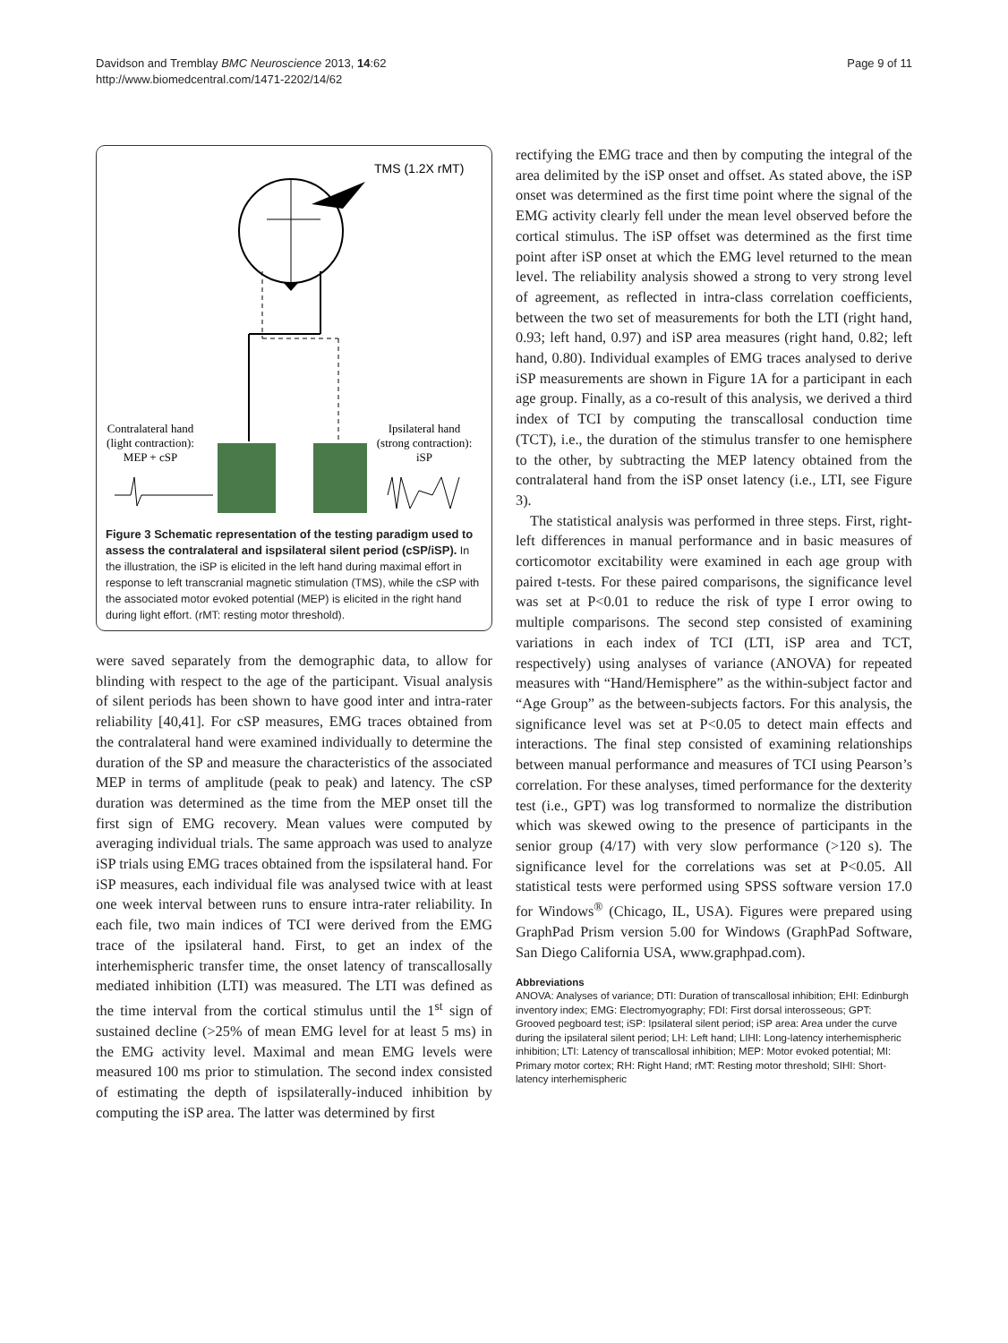Davidson and Tremblay BMC Neuroscience 2013, 14:62
http://www.biomedcentral.com/1471-2202/14/62
Page 9 of 11
TMS (1.2X rMT)
Contralateral hand
(light contraction):
MEP + cSP
Ipsilateral hand
(strong contraction):
iSP
Figure 3 Schematic representation of the testing paradigm used to assess the contralateral and ispsilateral silent period (cSP/iSP). In the illustration, the iSP is elicited in the left hand during maximal effort in response to left transcranial magnetic stimulation (TMS), while the cSP with the associated motor evoked potential (MEP) is elicited in the right hand during light effort. (rMT: resting motor threshold).
were saved separately from the demographic data, to allow for blinding with respect to the age of the participant. Visual analysis of silent periods has been shown to have good inter and intra-rater reliability [40,41]. For cSP measures, EMG traces obtained from the contralateral hand were examined individually to determine the duration of the SP and measure the characteristics of the associated MEP in terms of amplitude (peak to peak) and latency. The cSP duration was determined as the time from the MEP onset till the first sign of EMG recovery. Mean values were computed by averaging individual trials. The same approach was used to analyze iSP trials using EMG traces obtained from the ispsilateral hand. For iSP measures, each individual file was analysed twice with at least one week interval between runs to ensure intra-rater reliability. In each file, two main indices of TCI were derived from the EMG trace of the ipsilateral hand. First, to get an index of the interhemispheric transfer time, the onset latency of transcallosally mediated inhibition (LTI) was measured. The LTI was defined as the time interval from the cortical stimulus until the 1<sup>st</sup> sign of sustained decline (>25% of mean EMG level for at least 5 ms) in the EMG activity level. Maximal and mean EMG levels were measured 100 ms prior to stimulation. The second index consisted of estimating the depth of ispsilaterally-induced inhibition by computing the iSP area. The latter was determined by first
rectifying the EMG trace and then by computing the integral of the area delimited by the iSP onset and offset. As stated above, the iSP onset was determined as the first time point where the signal of the EMG activity clearly fell under the mean level observed before the cortical stimulus. The iSP offset was determined as the first time point after iSP onset at which the EMG level returned to the mean level. The reliability analysis showed a strong to very strong level of agreement, as reflected in intra-class correlation coefficients, between the two set of measurements for both the LTI (right hand, 0.93; left hand, 0.97) and iSP area measures (right hand, 0.82; left hand, 0.80). Individual examples of EMG traces analysed to derive iSP measurements are shown in Figure 1A for a participant in each age group. Finally, as a co-result of this analysis, we derived a third index of TCI by computing the transcallosal conduction time (TCT), i.e., the duration of the stimulus transfer to one hemisphere to the other, by subtracting the MEP latency obtained from the contralateral hand from the iSP onset latency (i.e., LTI, see Figure 3).
The statistical analysis was performed in three steps. First, right-left differences in manual performance and in basic measures of corticomotor excitability were examined in each age group with paired t-tests. For these paired comparisons, the significance level was set at P<0.01 to reduce the risk of type I error owing to multiple comparisons. The second step consisted of examining variations in each index of TCI (LTI, iSP area and TCT, respectively) using analyses of variance (ANOVA) for repeated measures with “Hand/Hemisphere” as the within-subject factor and “Age Group” as the between-subjects factors. For this analysis, the significance level was set at P<0.05 to detect main effects and interactions. The final step consisted of examining relationships between manual performance and measures of TCI using Pearson’s correlation. For these analyses, timed performance for the dexterity test (i.e., GPT) was log transformed to normalize the distribution which was skewed owing to the presence of participants in the senior group (4/17) with very slow performance (>120 s). The significance level for the correlations was set at P<0.05. All statistical tests were performed using SPSS software version 17.0 for Windows<sup>®</sup> (Chicago, IL, USA). Figures were prepared using GraphPad Prism version 5.00 for Windows (GraphPad Software, San Diego California USA, www.graphpad.com).
Abbreviations
ANOVA: Analyses of variance; DTI: Duration of transcallosal inhibition; EHI: Edinburgh inventory index; EMG: Electromyography; FDI: First dorsal interosseous; GPT: Grooved pegboard test; iSP: Ipsilateral silent period; iSP area: Area under the curve during the ipsilateral silent period; LH: Left hand; LIHI: Long-latency interhemispheric inhibition; LTI: Latency of transcallosal inhibition; MEP: Motor evoked potential; MI: Primary motor cortex; RH: Right Hand; rMT: Resting motor threshold; SIHI: Short-latency interhemispheric